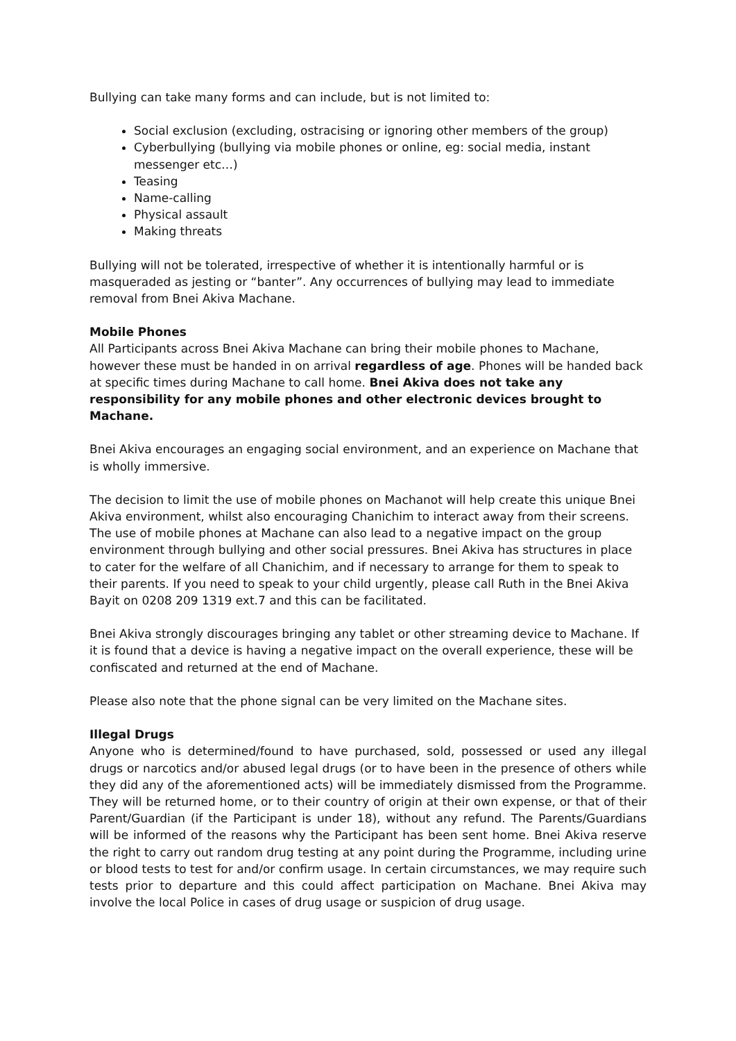Bullying can take many forms and can include, but is not limited to:
Social exclusion (excluding, ostracising or ignoring other members of the group)
Cyberbullying (bullying via mobile phones or online, eg: social media, instant messenger etc…)
Teasing
Name-calling
Physical assault
Making threats
Bullying will not be tolerated, irrespective of whether it is intentionally harmful or is masqueraded as jesting or “banter”. Any occurrences of bullying may lead to immediate removal from Bnei Akiva Machane.
Mobile Phones
All Participants across Bnei Akiva Machane can bring their mobile phones to Machane, however these must be handed in on arrival regardless of age. Phones will be handed back at specific times during Machane to call home. Bnei Akiva does not take any responsibility for any mobile phones and other electronic devices brought to Machane.
Bnei Akiva encourages an engaging social environment, and an experience on Machane that is wholly immersive.
The decision to limit the use of mobile phones on Machanot will help create this unique Bnei Akiva environment, whilst also encouraging Chanichim to interact away from their screens. The use of mobile phones at Machane can also lead to a negative impact on the group environment through bullying and other social pressures. Bnei Akiva has structures in place to cater for the welfare of all Chanichim, and if necessary to arrange for them to speak to their parents. If you need to speak to your child urgently, please call Ruth in the Bnei Akiva Bayit on 0208 209 1319 ext.7 and this can be facilitated.
Bnei Akiva strongly discourages bringing any tablet or other streaming device to Machane. If it is found that a device is having a negative impact on the overall experience, these will be confiscated and returned at the end of Machane.
Please also note that the phone signal can be very limited on the Machane sites.
Illegal Drugs
Anyone who is determined/found to have purchased, sold, possessed or used any illegal drugs or narcotics and/or abused legal drugs (or to have been in the presence of others while they did any of the aforementioned acts) will be immediately dismissed from the Programme. They will be returned home, or to their country of origin at their own expense, or that of their Parent/Guardian (if the Participant is under 18), without any refund. The Parents/Guardians will be informed of the reasons why the Participant has been sent home. Bnei Akiva reserve the right to carry out random drug testing at any point during the Programme, including urine or blood tests to test for and/or confirm usage. In certain circumstances, we may require such tests prior to departure and this could affect participation on Machane. Bnei Akiva may involve the local Police in cases of drug usage or suspicion of drug usage.